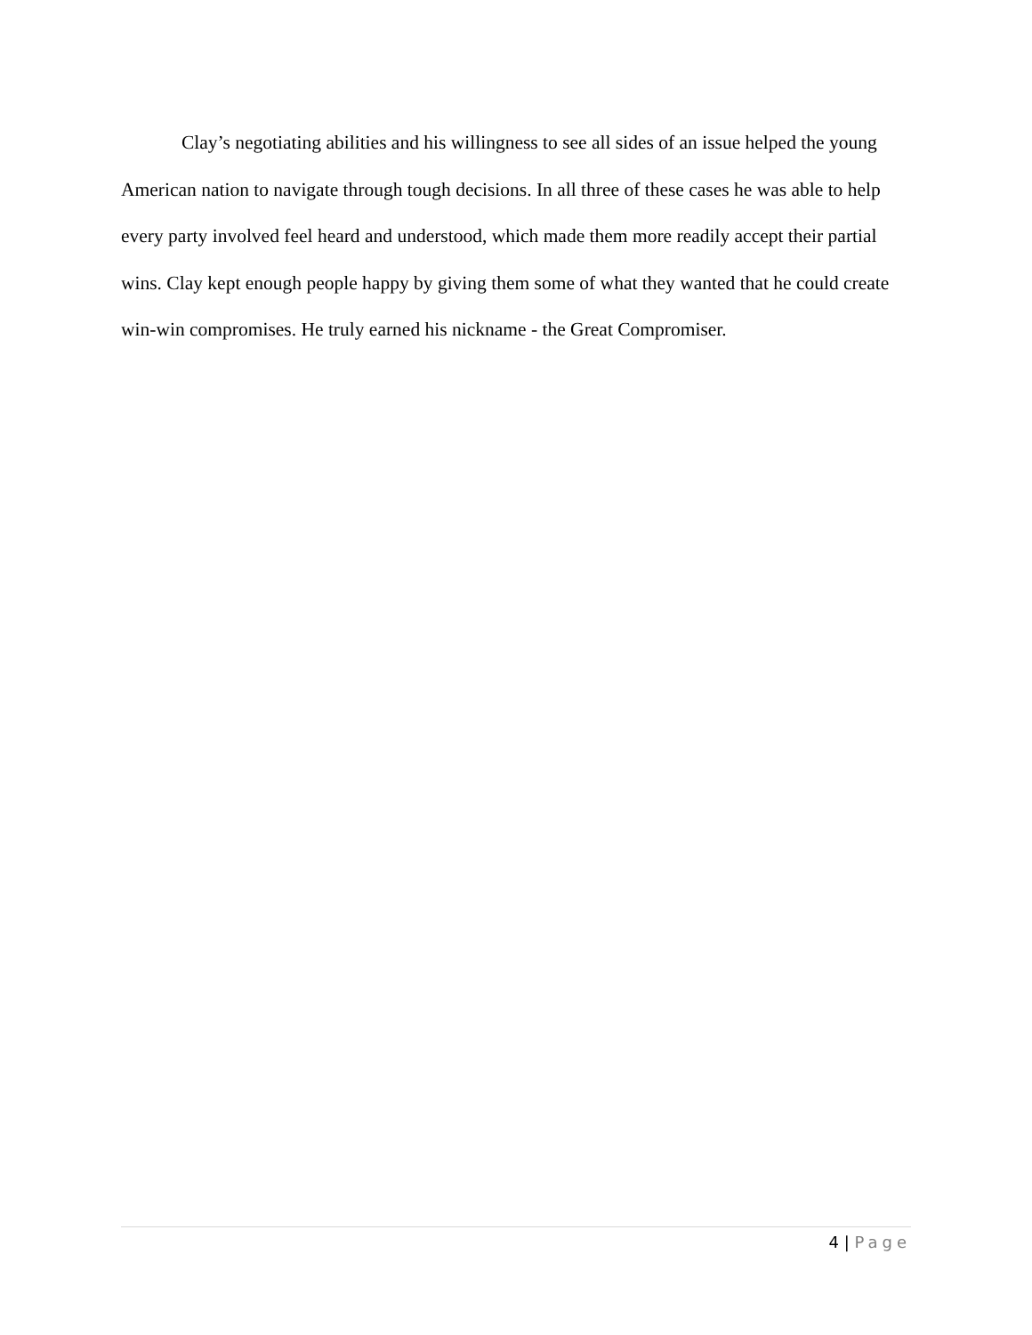Clay’s negotiating abilities and his willingness to see all sides of an issue helped the young American nation to navigate through tough decisions. In all three of these cases he was able to help every party involved feel heard and understood, which made them more readily accept their partial wins. Clay kept enough people happy by giving them some of what they wanted that he could create win-win compromises. He truly earned his nickname - the Great Compromiser.
4 | Page